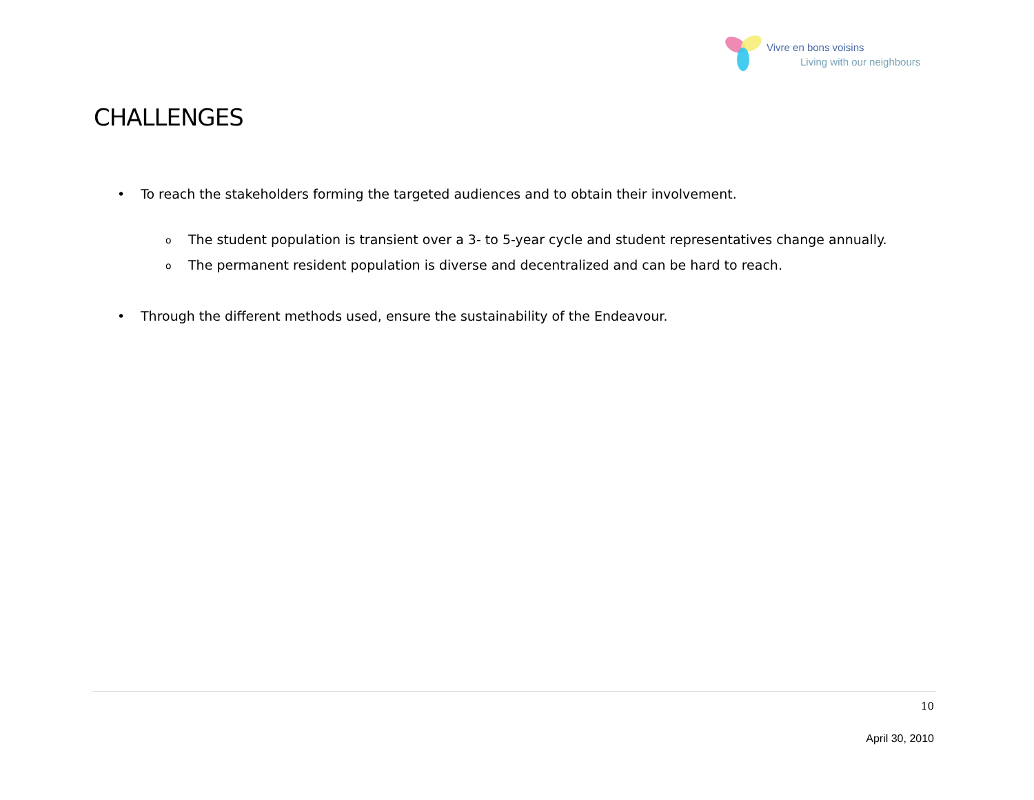Vivre en bons voisins
Living with our neighbours
CHALLENGES
• To reach the stakeholders forming the targeted audiences and to obtain their involvement.
o The student population is transient over a 3- to 5-year cycle and student representatives change annually.
o The permanent resident population is diverse and decentralized and can be hard to reach.
• Through the different methods used, ensure the sustainability of the Endeavour.
10
April 30, 2010